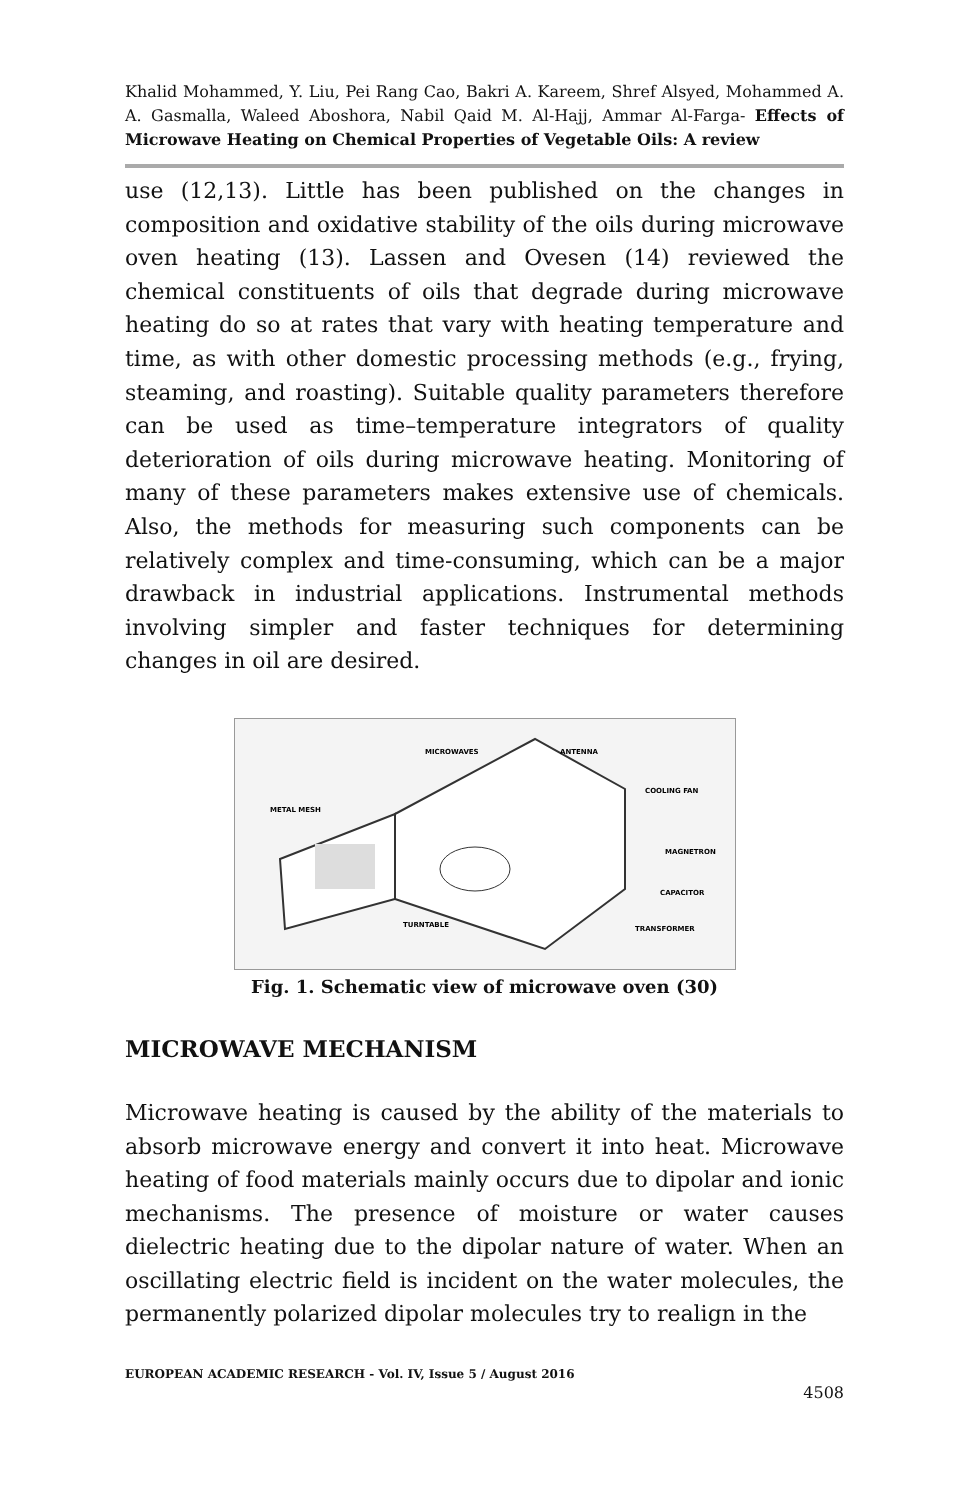Khalid Mohammed, Y. Liu, Pei Rang Cao, Bakri A. Kareem, Shref Alsyed, Mohammed A. A. Gasmalla, Waleed Aboshora, Nabil Qaid M. Al-Hajj, Ammar Al-Farga- Effects of Microwave Heating on Chemical Properties of Vegetable Oils: A review
use (12,13). Little has been published on the changes in composition and oxidative stability of the oils during microwave oven heating (13). Lassen and Ovesen (14) reviewed the chemical constituents of oils that degrade during microwave heating do so at rates that vary with heating temperature and time, as with other domestic processing methods (e.g., frying, steaming, and roasting). Suitable quality parameters therefore can be used as time–temperature integrators of quality deterioration of oils during microwave heating. Monitoring of many of these parameters makes extensive use of chemicals. Also, the methods for measuring such components can be relatively complex and time-consuming, which can be a major drawback in industrial applications. Instrumental methods involving simpler and faster techniques for determining changes in oil are desired.
MICROWAVES
ANTENNA
METAL MESH
COOLING FAN
MAGNETRON
CAPACITOR
TURNTABLE
TRANSFORMER
Fig. 1. Schematic view of microwave oven (30)
MICROWAVE MECHANISM
Microwave heating is caused by the ability of the materials to absorb microwave energy and convert it into heat. Microwave heating of food materials mainly occurs due to dipolar and ionic mechanisms. The presence of moisture or water causes dielectric heating due to the dipolar nature of water. When an oscillating electric field is incident on the water molecules, the permanently polarized dipolar molecules try to realign in the
EUROPEAN ACADEMIC RESEARCH - Vol. IV, Issue 5 / August 2016
4508